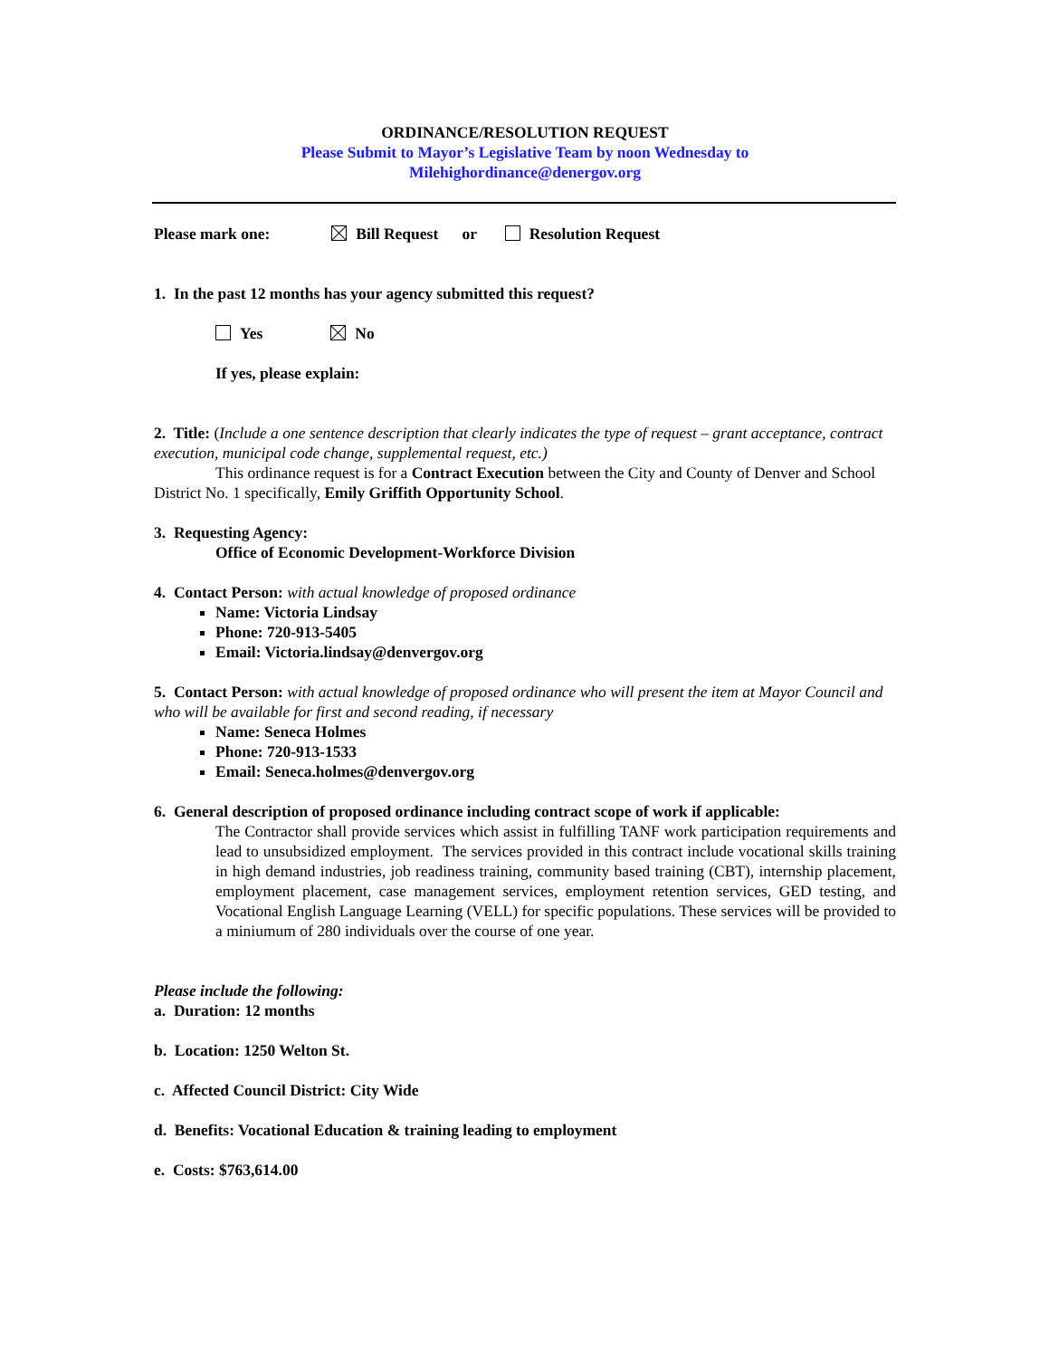ORDINANCE/RESOLUTION REQUEST
Please Submit to Mayor’s Legislative Team by noon Wednesday to
Milehighordinance@denergov.org
Please mark one: Bill Request or Resolution Request
1. In the past 12 months has your agency submitted this request?
Yes No
If yes, please explain:
2. Title: (Include a one sentence description that clearly indicates the type of request – grant acceptance, contract execution, municipal code change, supplemental request, etc.)
This ordinance request is for a Contract Execution between the City and County of Denver and School District No. 1 specifically, Emily Griffith Opportunity School.
3. Requesting Agency:
Office of Economic Development-Workforce Division
4. Contact Person: with actual knowledge of proposed ordinance
Name: Victoria Lindsay
Phone: 720-913-5405
Email: Victoria.lindsay@denvergov.org
5. Contact Person: with actual knowledge of proposed ordinance who will present the item at Mayor Council and who will be available for first and second reading, if necessary
Name: Seneca Holmes
Phone: 720-913-1533
Email: Seneca.holmes@denvergov.org
6. General description of proposed ordinance including contract scope of work if applicable:
The Contractor shall provide services which assist in fulfilling TANF work participation requirements and lead to unsubsidized employment. The services provided in this contract include vocational skills training in high demand industries, job readiness training, community based training (CBT), internship placement, employment placement, case management services, employment retention services, GED testing, and Vocational English Language Learning (VELL) for specific populations. These services will be provided to a miniumum of 280 individuals over the course of one year.
Please include the following:
a. Duration: 12 months
b. Location: 1250 Welton St.
c. Affected Council District: City Wide
d. Benefits: Vocational Education & training leading to employment
e. Costs: $763,614.00